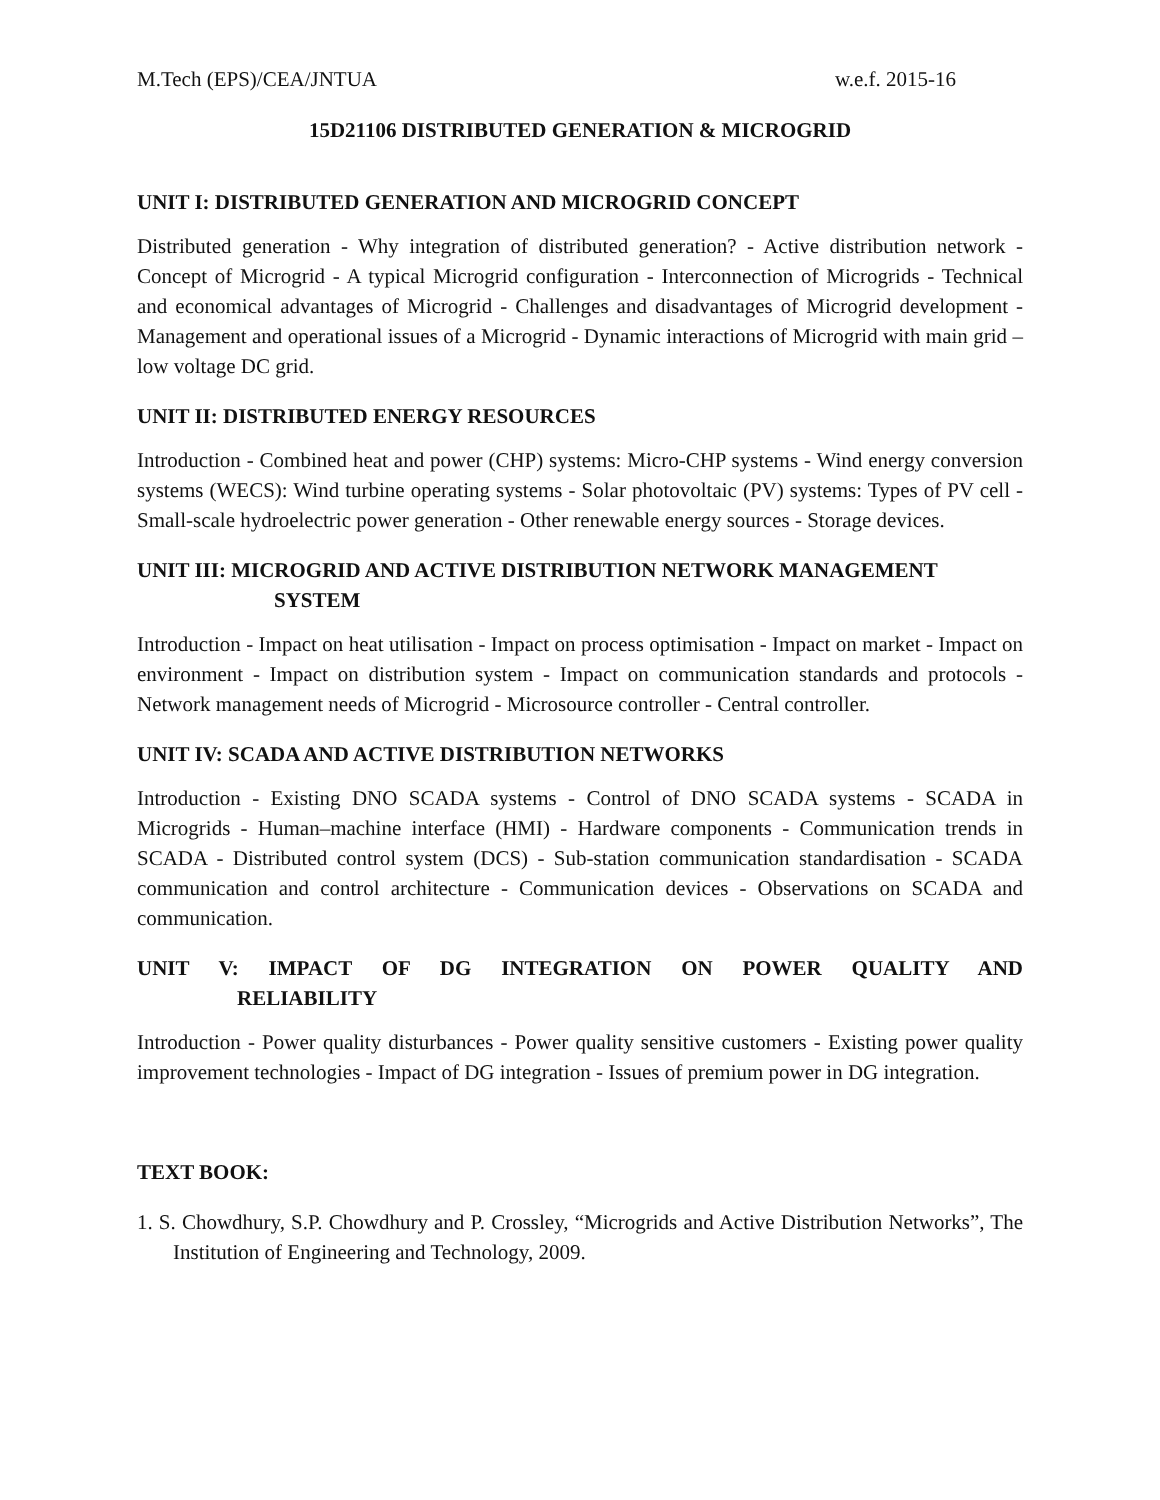M.Tech (EPS)/CEA/JNTUA w.e.f. 2015-16
15D21106 DISTRIBUTED GENERATION & MICROGRID
UNIT I: DISTRIBUTED GENERATION AND MICROGRID CONCEPT
Distributed generation - Why integration of distributed generation? - Active distribution network - Concept of Microgrid - A typical Microgrid configuration - Interconnection of Microgrids - Technical and economical advantages of Microgrid - Challenges and disadvantages of Microgrid development - Management and operational issues of a Microgrid - Dynamic interactions of Microgrid with main grid – low voltage DC grid.
UNIT II: DISTRIBUTED ENERGY RESOURCES
Introduction - Combined heat and power (CHP) systems: Micro-CHP systems - Wind energy conversion systems (WECS): Wind turbine operating systems - Solar photovoltaic (PV) systems: Types of PV cell - Small-scale hydroelectric power generation - Other renewable energy sources - Storage devices.
UNIT III: MICROGRID AND ACTIVE DISTRIBUTION NETWORK MANAGEMENT
SYSTEM
Introduction - Impact on heat utilisation - Impact on process optimisation - Impact on market - Impact on environment - Impact on distribution system - Impact on communication standards and protocols - Network management needs of Microgrid - Microsource controller - Central controller.
UNIT IV: SCADA AND ACTIVE DISTRIBUTION NETWORKS
Introduction - Existing DNO SCADA systems - Control of DNO SCADA systems - SCADA in Microgrids - Human–machine interface (HMI) - Hardware components - Communication trends in SCADA - Distributed control system (DCS) - Sub-station communication standardisation - SCADA communication and control architecture - Communication devices - Observations on SCADA and communication.
UNIT V: IMPACT OF DG INTEGRATION ON POWER QUALITY AND
RELIABILITY
Introduction - Power quality disturbances - Power quality sensitive customers - Existing power quality improvement technologies - Impact of DG integration - Issues of premium power in DG integration.
TEXT BOOK:
1. S. Chowdhury, S.P. Chowdhury and P. Crossley, “Microgrids and Active Distribution Networks”, The Institution of Engineering and Technology, 2009.